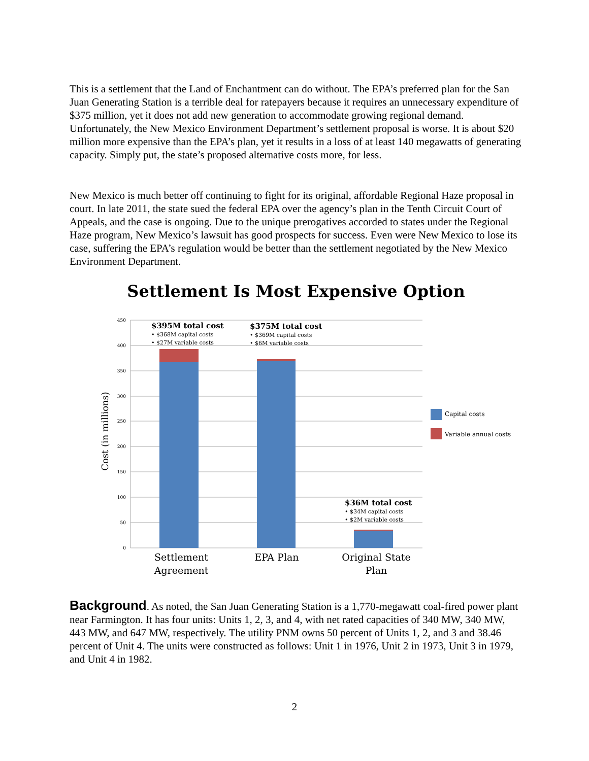This is a settlement that the Land of Enchantment can do without. The EPA’s preferred plan for the San Juan Generating Station is a terrible deal for ratepayers because it requires an unnecessary expenditure of $375 million, yet it does not add new generation to accommodate growing regional demand. Unfortunately, the New Mexico Environment Department’s settlement proposal is worse. It is about $20 million more expensive than the EPA’s plan, yet it results in a loss of at least 140 megawatts of generating capacity. Simply put, the state’s proposed alternative costs more, for less.
New Mexico is much better off continuing to fight for its original, affordable Regional Haze proposal in court. In late 2011, the state sued the federal EPA over the agency’s plan in the Tenth Circuit Court of Appeals, and the case is ongoing. Due to the unique prerogatives accorded to states under the Regional Haze program, New Mexico’s lawsuit has good prospects for success. Even were New Mexico to lose its case, suffering the EPA’s regulation would be better than the settlement negotiated by the New Mexico Environment Department.
Settlement Is Most Expensive Option
450
400
350
300
250
200
150
100
50
0
Cost (in millions)
$395M total cost
$375M total cost
$36M total cost
• $368M capital costs
• $27M variable costs
• $369M capital costs
• $6M variable costs
• $34M capital costs
• $2M variable costs
Capital costs
Variable annual costs
Settlement
Agreement
EPA Plan
Original State
Plan
Background. As noted, the San Juan Generating Station is a 1,770-megawatt coal-fired power plant near Farmington. It has four units: Units 1, 2, 3, and 4, with net rated capacities of 340 MW, 340 MW, 443 MW, and 647 MW, respectively. The utility PNM owns 50 percent of Units 1, 2, and 3 and 38.46 percent of Unit 4. The units were constructed as follows: Unit 1 in 1976, Unit 2 in 1973, Unit 3 in 1979, and Unit 4 in 1982.
2